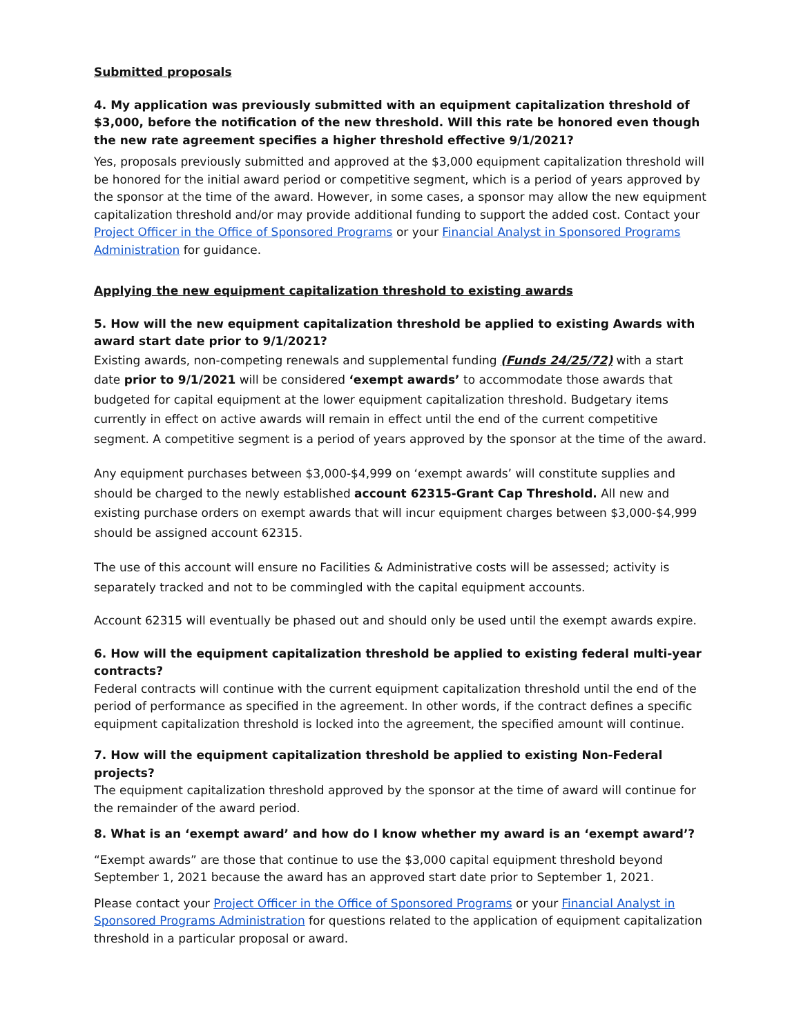Submitted proposals
4. My application was previously submitted with an equipment capitalization threshold of $3,000, before the notification of the new threshold. Will this rate be honored even though the new rate agreement specifies a higher threshold effective 9/1/2021?
Yes, proposals previously submitted and approved at the $3,000 equipment capitalization threshold will be honored for the initial award period or competitive segment, which is a period of years approved by the sponsor at the time of the award. However, in some cases, a sponsor may allow the new equipment capitalization threshold and/or may provide additional funding to support the added cost. Contact your Project Officer in the Office of Sponsored Programs or your Financial Analyst in Sponsored Programs Administration for guidance.
Applying the new equipment capitalization threshold to existing awards
5. How will the new equipment capitalization threshold be applied to existing Awards with award start date prior to 9/1/2021?
Existing awards, non-competing renewals and supplemental funding (Funds 24/25/72) with a start date prior to 9/1/2021 will be considered ‘exempt awards’ to accommodate those awards that budgeted for capital equipment at the lower equipment capitalization threshold. Budgetary items currently in effect on active awards will remain in effect until the end of the current competitive segment. A competitive segment is a period of years approved by the sponsor at the time of the award.
Any equipment purchases between $3,000-$4,999 on ‘exempt awards’ will constitute supplies and should be charged to the newly established account 62315-Grant Cap Threshold. All new and existing purchase orders on exempt awards that will incur equipment charges between $3,000-$4,999 should be assigned account 62315.
The use of this account will ensure no Facilities & Administrative costs will be assessed; activity is separately tracked and not to be commingled with the capital equipment accounts.
Account 62315 will eventually be phased out and should only be used until the exempt awards expire.
6. How will the equipment capitalization threshold be applied to existing federal multi-year contracts?
Federal contracts will continue with the current equipment capitalization threshold until the end of the period of performance as specified in the agreement. In other words, if the contract defines a specific equipment capitalization threshold is locked into the agreement, the specified amount will continue.
7. How will the equipment capitalization threshold be applied to existing Non-Federal projects?
The equipment capitalization threshold approved by the sponsor at the time of award will continue for the remainder of the award period.
8. What is an ‘exempt award’ and how do I know whether my award is an ‘exempt award’?
“Exempt awards” are those that continue to use the $3,000 capital equipment threshold beyond September 1, 2021 because the award has an approved start date prior to September 1, 2021.
Please contact your Project Officer in the Office of Sponsored Programs or your Financial Analyst in Sponsored Programs Administration for questions related to the application of equipment capitalization threshold in a particular proposal or award.